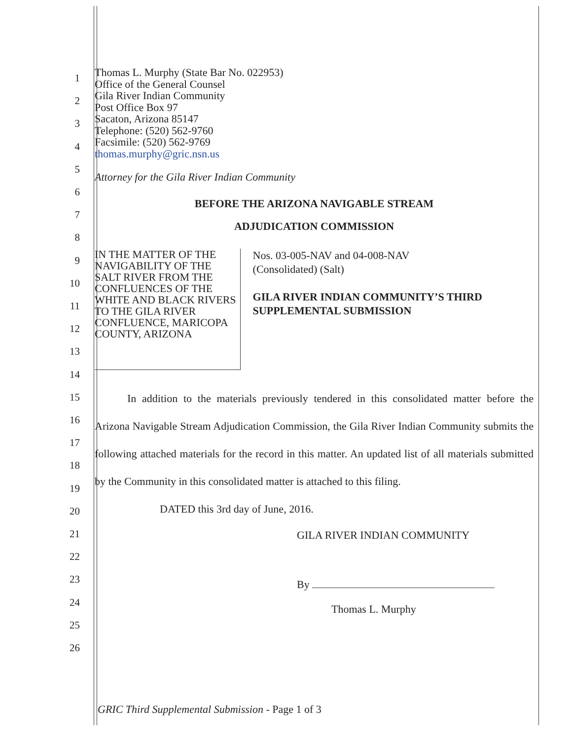1
2
3
4
5
6
7
8
9
10
11
12
13
14
15
16
17
18
19
20
21
22
23
24
25
26
Thomas L. Murphy (State Bar No. 022953)
Office of the General Counsel
Gila River Indian Community
Post Office Box 97
Sacaton, Arizona 85147
Telephone: (520) 562-9760
Facsimile: (520) 562-9769
thomas.murphy@gric.nsn.us
Attorney for the Gila River Indian Community
BEFORE THE ARIZONA NAVIGABLE STREAM
ADJUDICATION COMMISSION
IN THE MATTER OF THE NAVIGABILITY OF THE SALT RIVER FROM THE CONFLUENCES OF THE WHITE AND BLACK RIVERS TO THE GILA RIVER CONFLUENCE, MARICOPA COUNTY, ARIZONA
Nos. 03-005-NAV and 04-008-NAV
(Consolidated) (Salt)
GILA RIVER INDIAN COMMUNITY’S THIRD SUPPLEMENTAL SUBMISSION
   In addition to the materials previously tendered in this consolidated matter before the Arizona Navigable Stream Adjudication Commission, the Gila River Indian Community submits the following attached materials for the record in this matter. An updated list of all materials submitted by the Community in this consolidated matter is attached to this filing.
      DATED this 3rd day of June, 2016.
GILA RIVER INDIAN COMMUNITY
By
Thomas L. Murphy
GRIC Third Supplemental Submission - Page 1 of 3